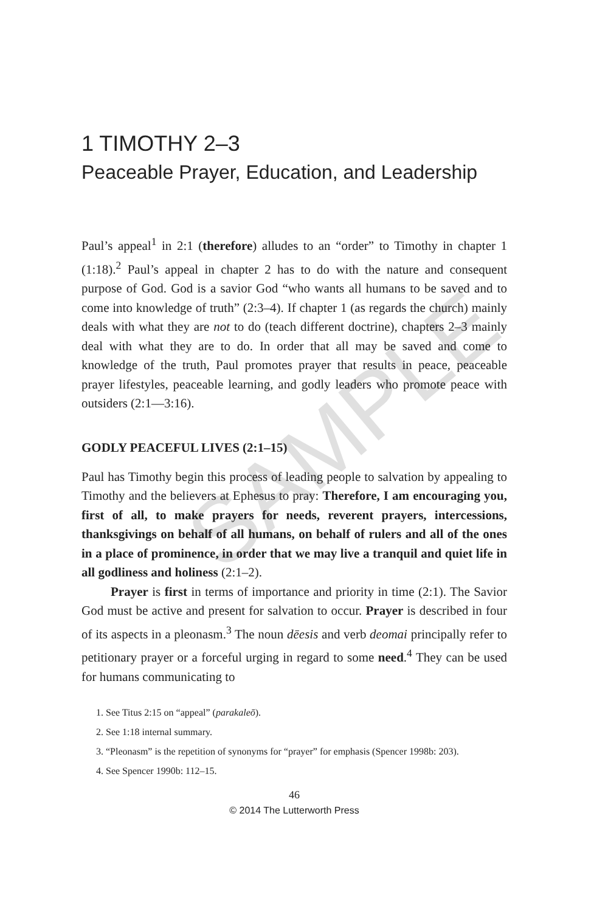SAMPLE
1 TIMOTHY 2–3
Peaceable Prayer, Education, and Leadership
Paul’s appeal<sup>1</sup> in 2:1 (therefore) alludes to an “order” to Timothy in chapter 1 (1:18).<sup>2</sup> Paul’s appeal in chapter 2 has to do with the nature and consequent purpose of God. God is a savior God “who wants all humans to be saved and to come into knowledge of truth” (2:3–4). If chapter 1 (as regards the church) mainly deals with what they are not to do (teach different doctrine), chapters 2–3 mainly deal with what they are to do. In order that all may be saved and come to knowledge of the truth, Paul promotes prayer that results in peace, peaceable prayer lifestyles, peaceable learning, and godly leaders who promote peace with outsiders (2:1—3:16).
GODLY PEACEFUL LIVES (2:1–15)
Paul has Timothy begin this process of leading people to salvation by appealing to Timothy and the believers at Ephesus to pray: Therefore, I am encouraging you, first of all, to make prayers for needs, reverent prayers, intercessions, thanksgivings on behalf of all humans, on behalf of rulers and all of the ones in a place of prominence, in order that we may live a tranquil and quiet life in all godliness and holiness (2:1–2).
Prayer is first in terms of importance and priority in time (2:1). The Savior God must be active and present for salvation to occur. Prayer is described in four of its aspects in a pleonasm.<sup>3</sup> The noun dēesis and verb deomai principally refer to petitionary prayer or a forceful urging in regard to some need.<sup>4</sup> They can be used for humans communicating to
1. See Titus 2:15 on “appeal” (parakaleō).
2. See 1:18 internal summary.
3. “Pleonasm” is the repetition of synonyms for “prayer” for emphasis (Spencer 1998b: 203).
4. See Spencer 1990b: 112–15.
46
© 2014 The Lutterworth Press